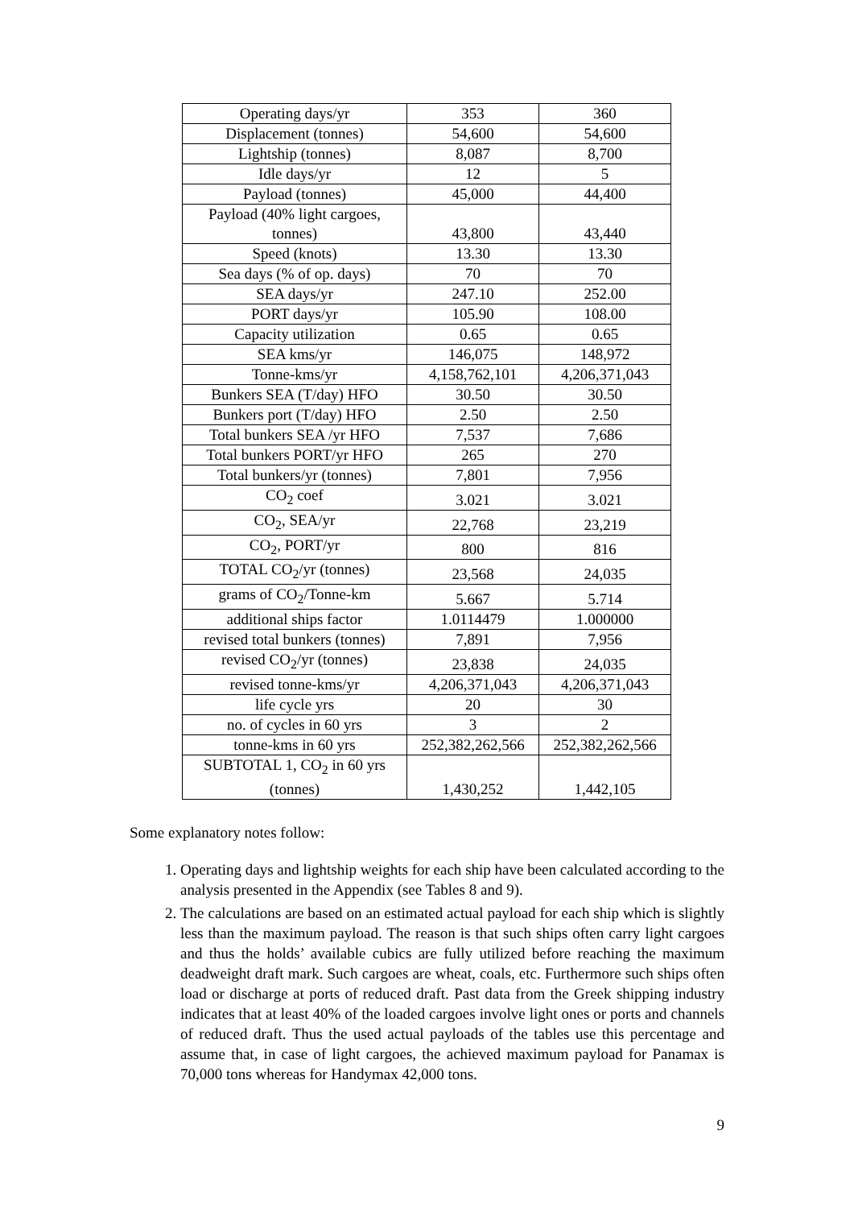| Operating days/yr | 353 | 360 |
| Displacement (tonnes) | 54,600 | 54,600 |
| Lightship (tonnes) | 8,087 | 8,700 |
| Idle days/yr | 12 | 5 |
| Payload (tonnes) | 45,000 | 44,400 |
| Payload (40% light cargoes, tonnes) | 43,800 | 43,440 |
| Speed (knots) | 13.30 | 13.30 |
| Sea days (% of op. days) | 70 | 70 |
| SEA days/yr | 247.10 | 252.00 |
| PORT days/yr | 105.90 | 108.00 |
| Capacity utilization | 0.65 | 0.65 |
| SEA kms/yr | 146,075 | 148,972 |
| Tonne-kms/yr | 4,158,762,101 | 4,206,371,043 |
| Bunkers SEA (T/day) HFO | 30.50 | 30.50 |
| Bunkers port (T/day) HFO | 2.50 | 2.50 |
| Total bunkers SEA /yr HFO | 7,537 | 7,686 |
| Total bunkers PORT/yr HFO | 265 | 270 |
| Total bunkers/yr (tonnes) | 7,801 | 7,956 |
| CO<sub>2</sub> coef | 3.021 | 3.021 |
| CO<sub>2</sub>, SEA/yr | 22,768 | 23,219 |
| CO<sub>2</sub>, PORT/yr | 800 | 816 |
| TOTAL CO<sub>2</sub>/yr (tonnes) | 23,568 | 24,035 |
| grams of CO<sub>2</sub>/Tonne-km | 5.667 | 5.714 |
| additional ships factor | 1.0114479 | 1.000000 |
| revised total bunkers (tonnes) | 7,891 | 7,956 |
| revised CO<sub>2</sub>/yr (tonnes) | 23,838 | 24,035 |
| revised tonne-kms/yr | 4,206,371,043 | 4,206,371,043 |
| life cycle yrs | 20 | 30 |
| no. of cycles in 60 yrs | 3 | 2 |
| tonne-kms in 60 yrs | 252,382,262,566 | 252,382,262,566 |
| SUBTOTAL 1, CO<sub>2</sub> in 60 yrs (tonnes) | 1,430,252 | 1,442,105 |
Some explanatory notes follow:
1. Operating days and lightship weights for each ship have been calculated according to the analysis presented in the Appendix (see Tables 8 and 9).
2. The calculations are based on an estimated actual payload for each ship which is slightly less than the maximum payload. The reason is that such ships often carry light cargoes and thus the holds’ available cubics are fully utilized before reaching the maximum deadweight draft mark. Such cargoes are wheat, coals, etc. Furthermore such ships often load or discharge at ports of reduced draft. Past data from the Greek shipping industry indicates that at least 40% of the loaded cargoes involve light ones or ports and channels of reduced draft. Thus the used actual payloads of the tables use this percentage and assume that, in case of light cargoes, the achieved maximum payload for Panamax is 70,000 tons whereas for Handymax 42,000 tons.
9